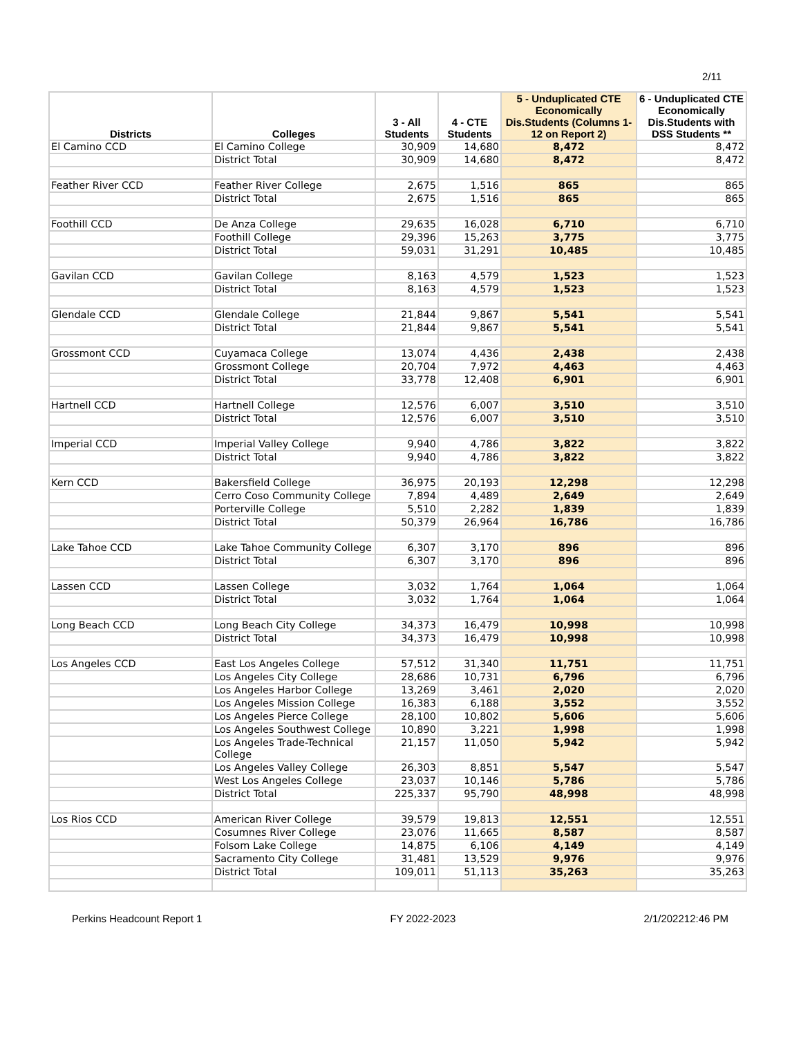2/11
| Districts | Colleges | 3 - All Students | 4 - CTE Students | 5 - Unduplicated CTE Economically Dis.Students (Columns 1-12 on Report 2) | 6 - Unduplicated CTE Economically Dis.Students with DSS Students ** |
| --- | --- | --- | --- | --- | --- |
| El Camino CCD | El Camino College | 30,909 | 14,680 | 8,472 | 8,472 |
| | District Total | 30,909 | 14,680 | 8,472 | 8,472 |
| Feather River CCD | Feather River College | 2,675 | 1,516 | 865 | 865 |
| | District Total | 2,675 | 1,516 | 865 | 865 |
| Foothill CCD | De Anza College | 29,635 | 16,028 | 6,710 | 6,710 |
| | Foothill College | 29,396 | 15,263 | 3,775 | 3,775 |
| | District Total | 59,031 | 31,291 | 10,485 | 10,485 |
| Gavilan CCD | Gavilan College | 8,163 | 4,579 | 1,523 | 1,523 |
| | District Total | 8,163 | 4,579 | 1,523 | 1,523 |
| Glendale CCD | Glendale College | 21,844 | 9,867 | 5,541 | 5,541 |
| | District Total | 21,844 | 9,867 | 5,541 | 5,541 |
| Grossmont CCD | Cuyamaca College | 13,074 | 4,436 | 2,438 | 2,438 |
| | Grossmont College | 20,704 | 7,972 | 4,463 | 4,463 |
| | District Total | 33,778 | 12,408 | 6,901 | 6,901 |
| Hartnell CCD | Hartnell College | 12,576 | 6,007 | 3,510 | 3,510 |
| | District Total | 12,576 | 6,007 | 3,510 | 3,510 |
| Imperial CCD | Imperial Valley College | 9,940 | 4,786 | 3,822 | 3,822 |
| | District Total | 9,940 | 4,786 | 3,822 | 3,822 |
| Kern CCD | Bakersfield College | 36,975 | 20,193 | 12,298 | 12,298 |
| | Cerro Coso Community College | 7,894 | 4,489 | 2,649 | 2,649 |
| | Porterville College | 5,510 | 2,282 | 1,839 | 1,839 |
| | District Total | 50,379 | 26,964 | 16,786 | 16,786 |
| Lake Tahoe CCD | Lake Tahoe Community College | 6,307 | 3,170 | 896 | 896 |
| | District Total | 6,307 | 3,170 | 896 | 896 |
| Lassen CCD | Lassen College | 3,032 | 1,764 | 1,064 | 1,064 |
| | District Total | 3,032 | 1,764 | 1,064 | 1,064 |
| Long Beach CCD | Long Beach City College | 34,373 | 16,479 | 10,998 | 10,998 |
| | District Total | 34,373 | 16,479 | 10,998 | 10,998 |
| Los Angeles CCD | East Los Angeles College | 57,512 | 31,340 | 11,751 | 11,751 |
| | Los Angeles City College | 28,686 | 10,731 | 6,796 | 6,796 |
| | Los Angeles Harbor College | 13,269 | 3,461 | 2,020 | 2,020 |
| | Los Angeles Mission College | 16,383 | 6,188 | 3,552 | 3,552 |
| | Los Angeles Pierce College | 28,100 | 10,802 | 5,606 | 5,606 |
| | Los Angeles Southwest College | 10,890 | 3,221 | 1,998 | 1,998 |
| | Los Angeles Trade-Technical College | 21,157 | 11,050 | 5,942 | 5,942 |
| | Los Angeles Valley College | 26,303 | 8,851 | 5,547 | 5,547 |
| | West Los Angeles College | 23,037 | 10,146 | 5,786 | 5,786 |
| | District Total | 225,337 | 95,790 | 48,998 | 48,998 |
| Los Rios CCD | American River College | 39,579 | 19,813 | 12,551 | 12,551 |
| | Cosumnes River College | 23,076 | 11,665 | 8,587 | 8,587 |
| | Folsom Lake College | 14,875 | 6,106 | 4,149 | 4,149 |
| | Sacramento City College | 31,481 | 13,529 | 9,976 | 9,976 |
| | District Total | 109,011 | 51,113 | 35,263 | 35,263 |
Perkins Headcount Report 1 FY 2022-2023 2/1/202212:46 PM